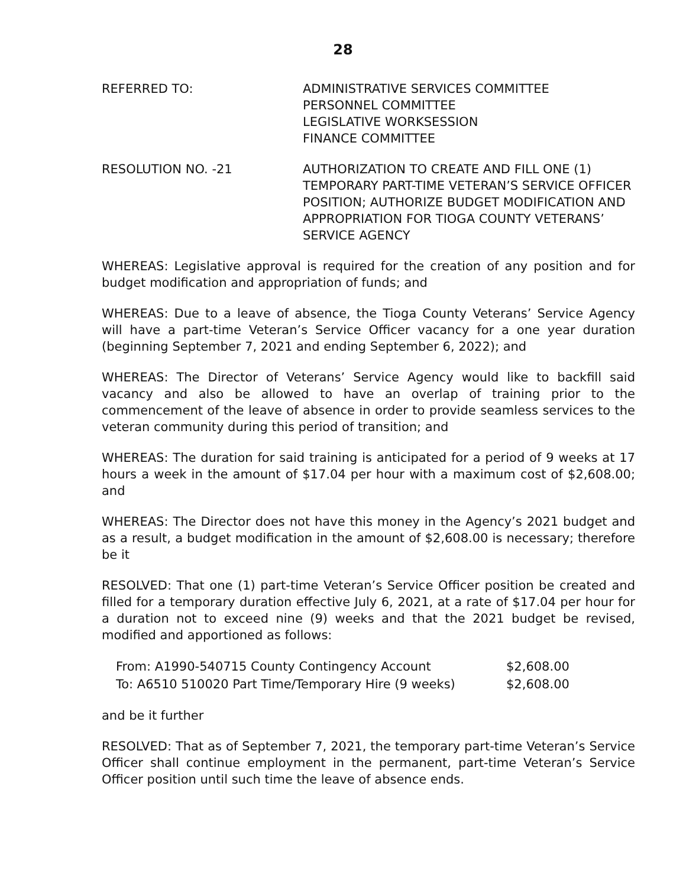28
REFERRED TO: ADMINISTRATIVE SERVICES COMMITTEE
PERSONNEL COMMITTEE
LEGISLATIVE WORKSESSION
FINANCE COMMITTEE
RESOLUTION NO. -21 AUTHORIZATION TO CREATE AND FILL ONE (1) TEMPORARY PART-TIME VETERAN’S SERVICE OFFICER POSITION; AUTHORIZE BUDGET MODIFICATION AND APPROPRIATION FOR TIOGA COUNTY VETERANS’ SERVICE AGENCY
WHEREAS: Legislative approval is required for the creation of any position and for budget modification and appropriation of funds; and
WHEREAS: Due to a leave of absence, the Tioga County Veterans’ Service Agency will have a part-time Veteran’s Service Officer vacancy for a one year duration (beginning September 7, 2021 and ending September 6, 2022); and
WHEREAS: The Director of Veterans’ Service Agency would like to backfill said vacancy and also be allowed to have an overlap of training prior to the commencement of the leave of absence in order to provide seamless services to the veteran community during this period of transition; and
WHEREAS: The duration for said training is anticipated for a period of 9 weeks at 17 hours a week in the amount of $17.04 per hour with a maximum cost of $2,608.00; and
WHEREAS: The Director does not have this money in the Agency’s 2021 budget and as a result, a budget modification in the amount of $2,608.00 is necessary; therefore be it
RESOLVED: That one (1) part-time Veteran’s Service Officer position be created and filled for a temporary duration effective July 6, 2021, at a rate of $17.04 per hour for a duration not to exceed nine (9) weeks and that the 2021 budget be revised, modified and apportioned as follows:
| From: A1990-540715 County Contingency Account | $2,608.00 |
| To: A6510 510020 Part Time/Temporary Hire (9 weeks) | $2,608.00 |
and be it further
RESOLVED: That as of September 7, 2021, the temporary part-time Veteran’s Service Officer shall continue employment in the permanent, part-time Veteran’s Service Officer position until such time the leave of absence ends.